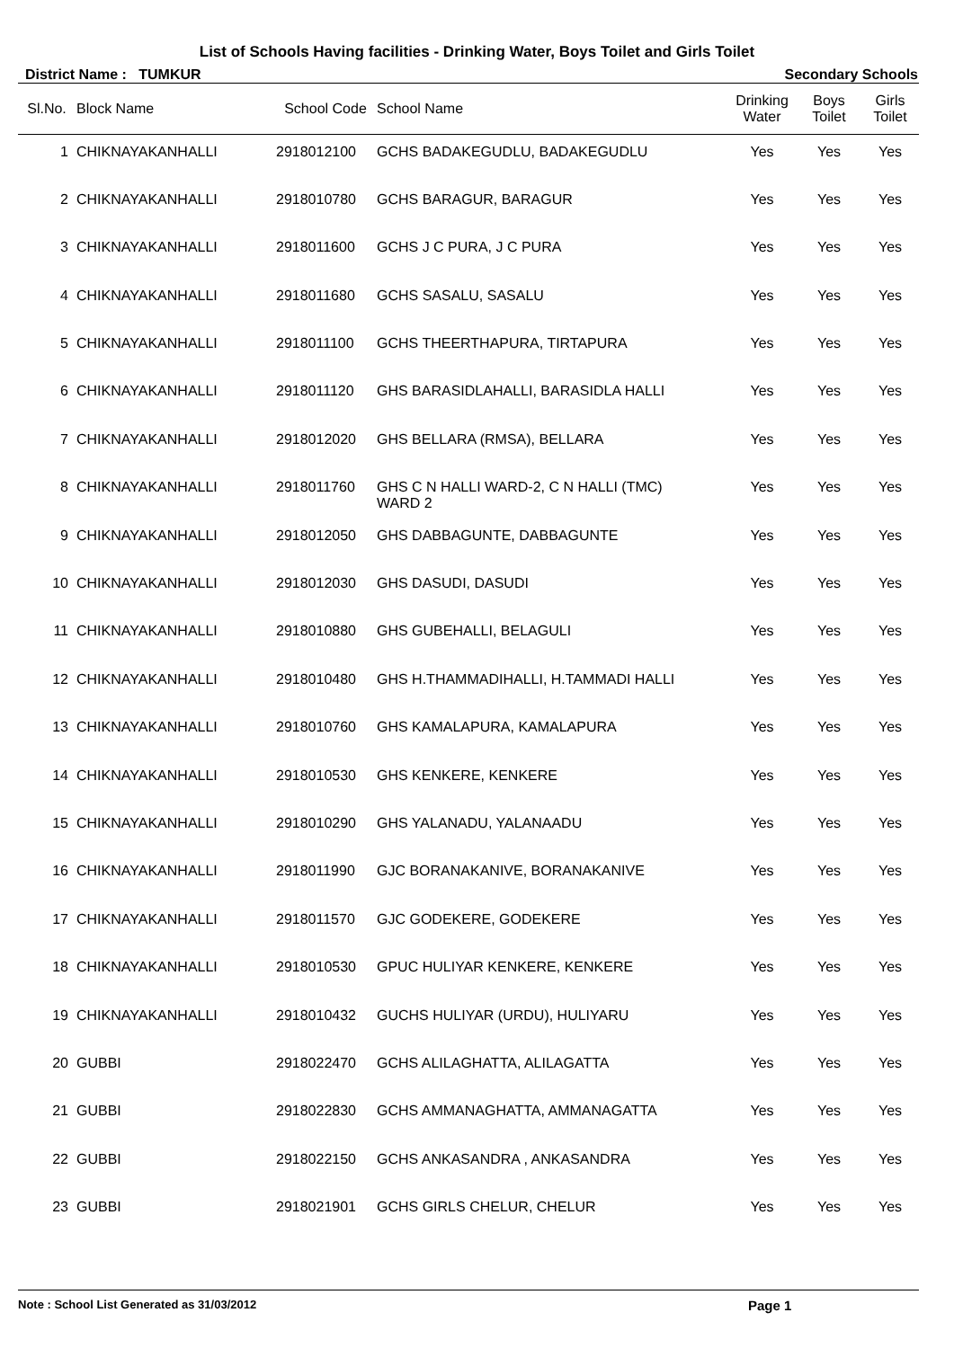List of Schools Having facilities - Drinking Water, Boys Toilet and Girls Toilet
District Name : TUMKUR Secondary Schools
| Sl.No. | Block Name | School Code | School Name | Drinking Water | Boys Toilet | Girls Toilet |
| --- | --- | --- | --- | --- | --- | --- |
| 1 | CHIKNAYAKANHALLI | 2918012100 | GCHS BADAKEGUDLU, BADAKEGUDLU | Yes | Yes | Yes |
| 2 | CHIKNAYAKANHALLI | 2918010780 | GCHS BARAGUR, BARAGUR | Yes | Yes | Yes |
| 3 | CHIKNAYAKANHALLI | 2918011600 | GCHS J C PURA, J C PURA | Yes | Yes | Yes |
| 4 | CHIKNAYAKANHALLI | 2918011680 | GCHS SASALU, SASALU | Yes | Yes | Yes |
| 5 | CHIKNAYAKANHALLI | 2918011100 | GCHS THEERTHAPURA, TIRTAPURA | Yes | Yes | Yes |
| 6 | CHIKNAYAKANHALLI | 2918011120 | GHS BARASIDLAHALLI, BARASIDLA HALLI | Yes | Yes | Yes |
| 7 | CHIKNAYAKANHALLI | 2918012020 | GHS BELLARA (RMSA), BELLARA | Yes | Yes | Yes |
| 8 | CHIKNAYAKANHALLI | 2918011760 | GHS C N HALLI WARD-2, C N HALLI (TMC) WARD 2 | Yes | Yes | Yes |
| 9 | CHIKNAYAKANHALLI | 2918012050 | GHS DABBAGUNTE, DABBAGUNTE | Yes | Yes | Yes |
| 10 | CHIKNAYAKANHALLI | 2918012030 | GHS DASUDI, DASUDI | Yes | Yes | Yes |
| 11 | CHIKNAYAKANHALLI | 2918010880 | GHS GUBEHALLI, BELAGULI | Yes | Yes | Yes |
| 12 | CHIKNAYAKANHALLI | 2918010480 | GHS H.THAMMADIHALLI, H.TAMMADI HALLI | Yes | Yes | Yes |
| 13 | CHIKNAYAKANHALLI | 2918010760 | GHS KAMALAPURA, KAMALAPURA | Yes | Yes | Yes |
| 14 | CHIKNAYAKANHALLI | 2918010530 | GHS KENKERE, KENKERE | Yes | Yes | Yes |
| 15 | CHIKNAYAKANHALLI | 2918010290 | GHS YALANADU, YALANAADU | Yes | Yes | Yes |
| 16 | CHIKNAYAKANHALLI | 2918011990 | GJC BORANAKANIVE, BORANAKANIVE | Yes | Yes | Yes |
| 17 | CHIKNAYAKANHALLI | 2918011570 | GJC GODEKERE, GODEKERE | Yes | Yes | Yes |
| 18 | CHIKNAYAKANHALLI | 2918010530 | GPUC HULIYAR KENKERE, KENKERE | Yes | Yes | Yes |
| 19 | CHIKNAYAKANHALLI | 2918010432 | GUCHS HULIYAR (URDU), HULIYARU | Yes | Yes | Yes |
| 20 | GUBBI | 2918022470 | GCHS ALILAGHATTA, ALILAGATTA | Yes | Yes | Yes |
| 21 | GUBBI | 2918022830 | GCHS AMMANAGHATTA, AMMANAGATTA | Yes | Yes | Yes |
| 22 | GUBBI | 2918022150 | GCHS ANKASANDRA , ANKASANDRA | Yes | Yes | Yes |
| 23 | GUBBI | 2918021901 | GCHS GIRLS CHELUR, CHELUR | Yes | Yes | Yes |
Note : School List Generated as 31/03/2012 Page 1